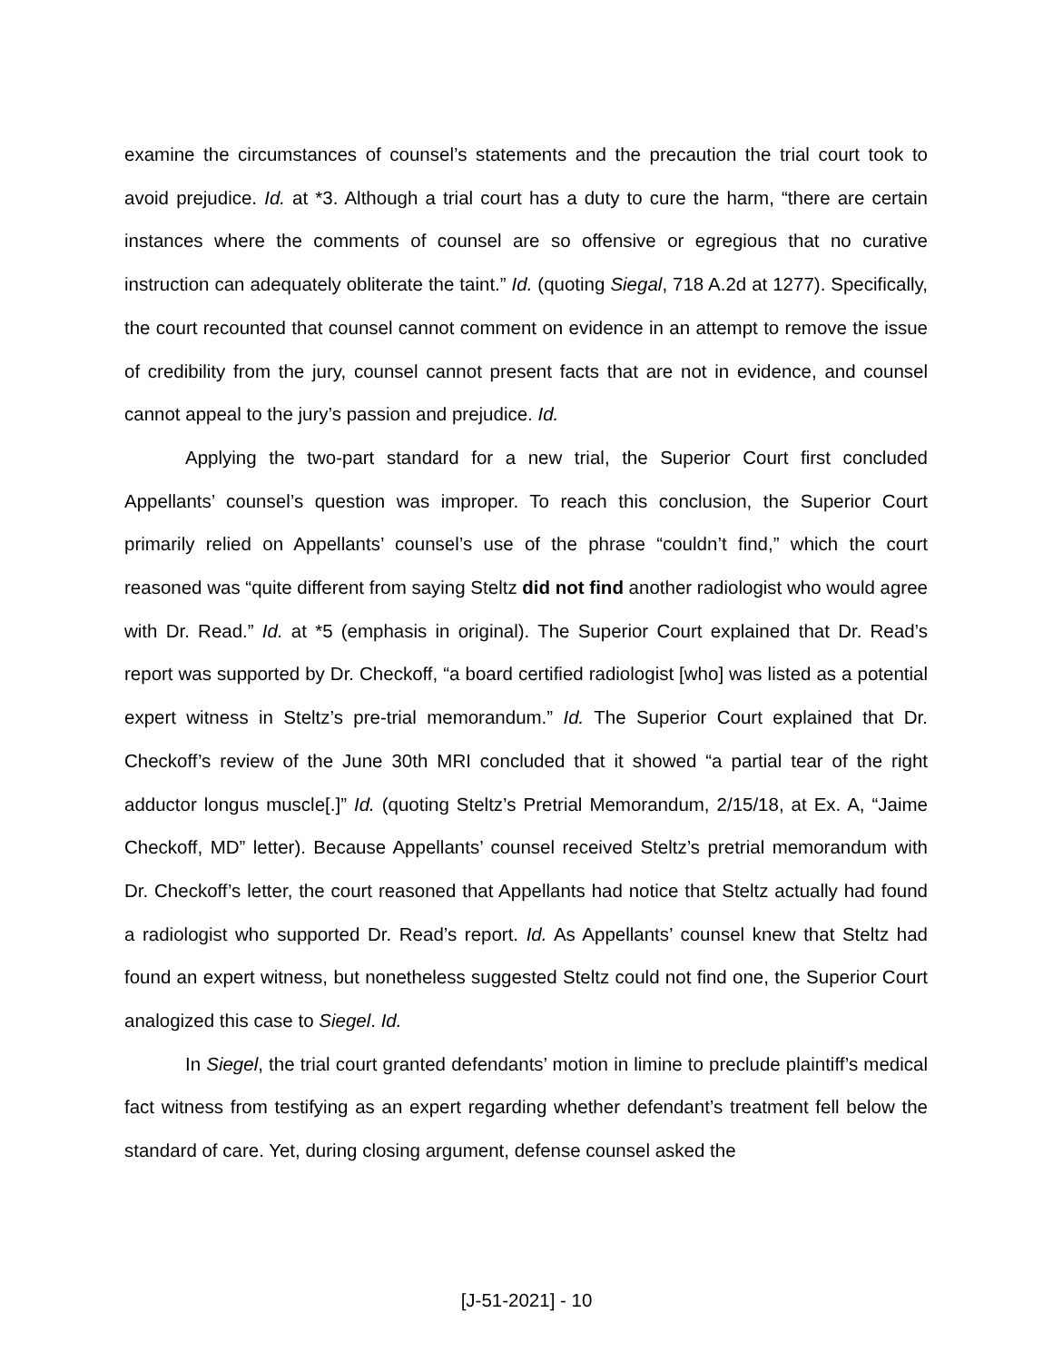examine the circumstances of counsel’s statements and the precaution the trial court took to avoid prejudice. Id. at *3. Although a trial court has a duty to cure the harm, “there are certain instances where the comments of counsel are so offensive or egregious that no curative instruction can adequately obliterate the taint.” Id. (quoting Siegal, 718 A.2d at 1277). Specifically, the court recounted that counsel cannot comment on evidence in an attempt to remove the issue of credibility from the jury, counsel cannot present facts that are not in evidence, and counsel cannot appeal to the jury’s passion and prejudice. Id.
Applying the two-part standard for a new trial, the Superior Court first concluded Appellants’ counsel’s question was improper. To reach this conclusion, the Superior Court primarily relied on Appellants’ counsel’s use of the phrase “couldn’t find,” which the court reasoned was “quite different from saying Steltz did not find another radiologist who would agree with Dr. Read.” Id. at *5 (emphasis in original). The Superior Court explained that Dr. Read’s report was supported by Dr. Checkoff, “a board certified radiologist [who] was listed as a potential expert witness in Steltz’s pre-trial memorandum.” Id. The Superior Court explained that Dr. Checkoff’s review of the June 30th MRI concluded that it showed “a partial tear of the right adductor longus muscle[.]” Id. (quoting Steltz’s Pretrial Memorandum, 2/15/18, at Ex. A, “Jaime Checkoff, MD” letter). Because Appellants’ counsel received Steltz’s pretrial memorandum with Dr. Checkoff’s letter, the court reasoned that Appellants had notice that Steltz actually had found a radiologist who supported Dr. Read’s report. Id. As Appellants’ counsel knew that Steltz had found an expert witness, but nonetheless suggested Steltz could not find one, the Superior Court analogized this case to Siegel. Id.
In Siegel, the trial court granted defendants’ motion in limine to preclude plaintiff’s medical fact witness from testifying as an expert regarding whether defendant’s treatment fell below the standard of care. Yet, during closing argument, defense counsel asked the
[J-51-2021] - 10